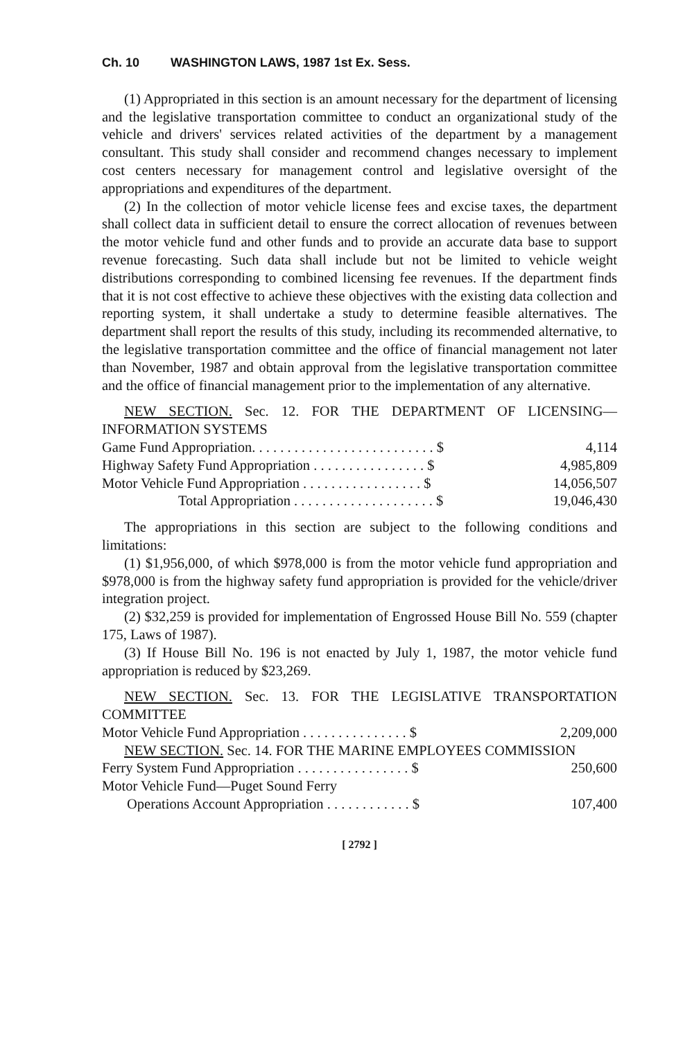Ch. 10 WASHINGTON LAWS, 1987 1st Ex. Sess.
(1) Appropriated in this section is an amount necessary for the department of licensing and the legislative transportation committee to conduct an organizational study of the vehicle and drivers' services related activities of the department by a management consultant. This study shall consider and recommend changes necessary to implement cost centers necessary for management control and legislative oversight of the appropriations and expenditures of the department.
(2) In the collection of motor vehicle license fees and excise taxes, the department shall collect data in sufficient detail to ensure the correct allocation of revenues between the motor vehicle fund and other funds and to provide an accurate data base to support revenue forecasting. Such data shall include but not be limited to vehicle weight distributions corresponding to combined licensing fee revenues. If the department finds that it is not cost effective to achieve these objectives with the existing data collection and reporting system, it shall undertake a study to determine feasible alternatives. The department shall report the results of this study, including its recommended alternative, to the legislative transportation committee and the office of financial management not later than November, 1987 and obtain approval from the legislative transportation committee and the office of financial management prior to the implementation of any alternative.
NEW SECTION. Sec. 12. FOR THE DEPARTMENT OF LICENSING—INFORMATION SYSTEMS
| Game Fund Appropriation. . . . . . . . . . . . . . . . . . . . . . . . . . $ | 4,114 |
| Highway Safety Fund Appropriation . . . . . . . . . . . . . . . . $ | 4,985,809 |
| Motor Vehicle Fund Appropriation . . . . . . . . . . . . . . . . . $ | 14,056,507 |
| Total Appropriation . . . . . . . . . . . . . . . . . . . . $ | 19,046,430 |
The appropriations in this section are subject to the following conditions and limitations:
(1) $1,956,000, of which $978,000 is from the motor vehicle fund appropriation and $978,000 is from the highway safety fund appropriation is provided for the vehicle/driver integration project.
(2) $32,259 is provided for implementation of Engrossed House Bill No. 559 (chapter 175, Laws of 1987).
(3) If House Bill No. 196 is not enacted by July 1, 1987, the motor vehicle fund appropriation is reduced by $23,269.
NEW SECTION. Sec. 13. FOR THE LEGISLATIVE TRANSPORTATION COMMITTEE
| Motor Vehicle Fund Appropriation . . . . . . . . . . . . . . . $ | 2,209,000 |
NEW SECTION. Sec. 14. FOR THE MARINE EMPLOYEES COMMISSION
| Ferry System Fund Appropriation . . . . . . . . . . . . . . . . $ | 250,600 |
| Motor Vehicle Fund—Puget Sound Ferry | |
| Operations Account Appropriation . . . . . . . . . . . . $ | 107,400 |
[ 2792 ]